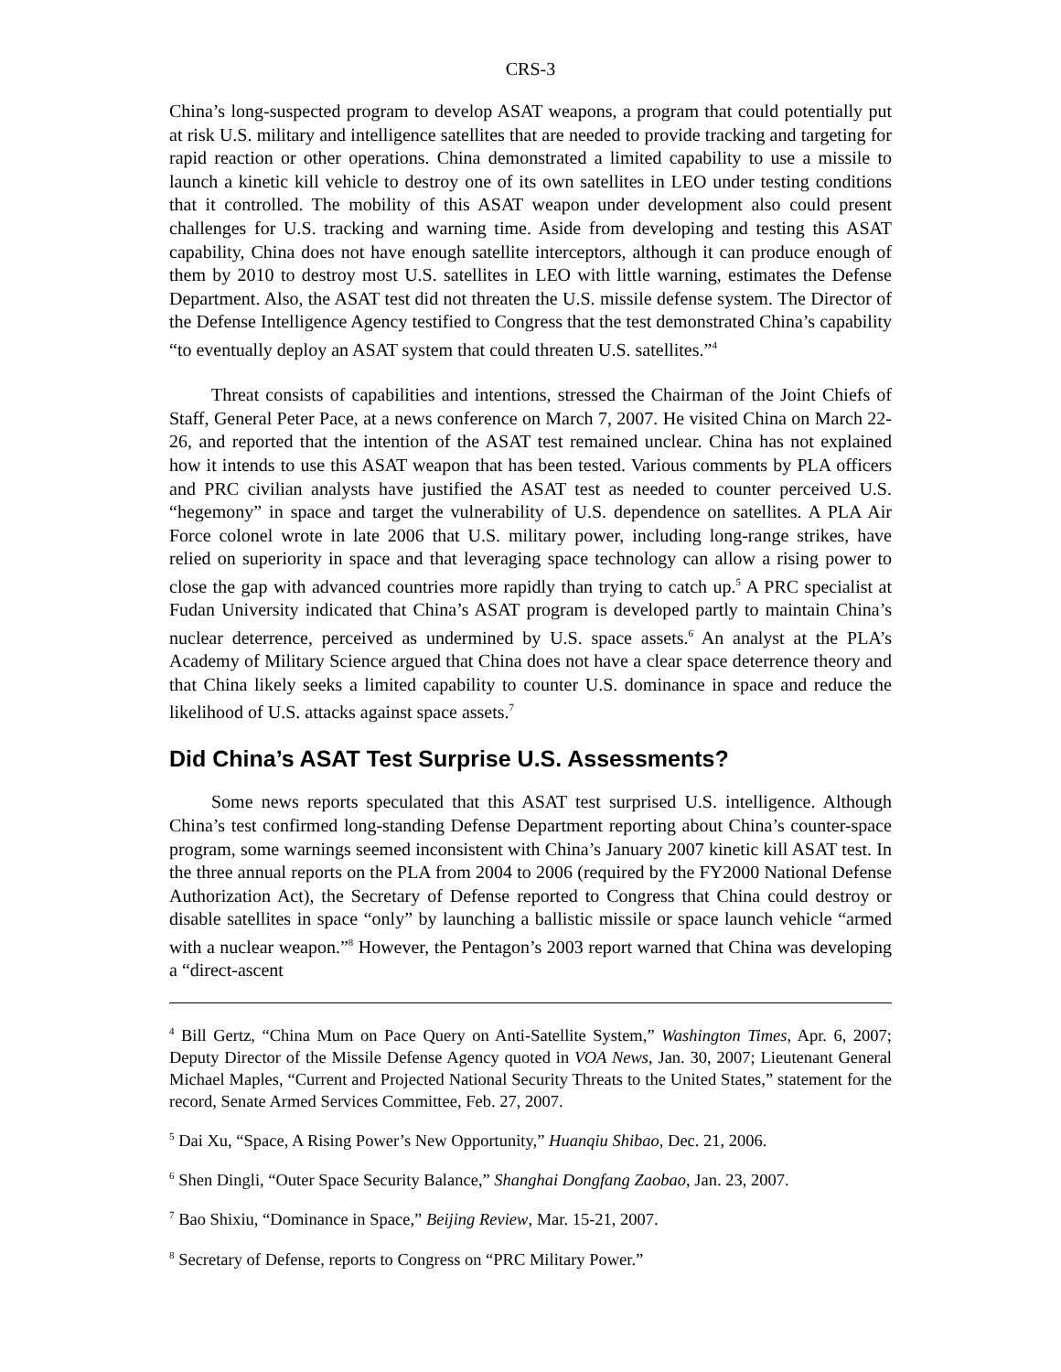CRS-3
China’s long-suspected program to develop ASAT weapons, a program that could potentially put at risk U.S. military and intelligence satellites that are needed to provide tracking and targeting for rapid reaction or other operations. China demonstrated a limited capability to use a missile to launch a kinetic kill vehicle to destroy one of its own satellites in LEO under testing conditions that it controlled. The mobility of this ASAT weapon under development also could present challenges for U.S. tracking and warning time. Aside from developing and testing this ASAT capability, China does not have enough satellite interceptors, although it can produce enough of them by 2010 to destroy most U.S. satellites in LEO with little warning, estimates the Defense Department. Also, the ASAT test did not threaten the U.S. missile defense system. The Director of the Defense Intelligence Agency testified to Congress that the test demonstrated China’s capability “to eventually deploy an ASAT system that could threaten U.S. satellites.”<sup>4</sup>
Threat consists of capabilities and intentions, stressed the Chairman of the Joint Chiefs of Staff, General Peter Pace, at a news conference on March 7, 2007. He visited China on March 22-26, and reported that the intention of the ASAT test remained unclear. China has not explained how it intends to use this ASAT weapon that has been tested. Various comments by PLA officers and PRC civilian analysts have justified the ASAT test as needed to counter perceived U.S. “hegemony” in space and target the vulnerability of U.S. dependence on satellites. A PLA Air Force colonel wrote in late 2006 that U.S. military power, including long-range strikes, have relied on superiority in space and that leveraging space technology can allow a rising power to close the gap with advanced countries more rapidly than trying to catch up.<sup>5</sup> A PRC specialist at Fudan University indicated that China’s ASAT program is developed partly to maintain China’s nuclear deterrence, perceived as undermined by U.S. space assets.<sup>6</sup> An analyst at the PLA’s Academy of Military Science argued that China does not have a clear space deterrence theory and that China likely seeks a limited capability to counter U.S. dominance in space and reduce the likelihood of U.S. attacks against space assets.<sup>7</sup>
Did China’s ASAT Test Surprise U.S. Assessments?
Some news reports speculated that this ASAT test surprised U.S. intelligence. Although China’s test confirmed long-standing Defense Department reporting about China’s counter-space program, some warnings seemed inconsistent with China’s January 2007 kinetic kill ASAT test. In the three annual reports on the PLA from 2004 to 2006 (required by the FY2000 National Defense Authorization Act), the Secretary of Defense reported to Congress that China could destroy or disable satellites in space “only” by launching a ballistic missile or space launch vehicle “armed with a nuclear weapon.”<sup>8</sup> However, the Pentagon’s 2003 report warned that China was developing a “direct-ascent
<sup>4</sup> Bill Gertz, “China Mum on Pace Query on Anti-Satellite System,” Washington Times, Apr. 6, 2007; Deputy Director of the Missile Defense Agency quoted in VOA News, Jan. 30, 2007; Lieutenant General Michael Maples, “Current and Projected National Security Threats to the United States,” statement for the record, Senate Armed Services Committee, Feb. 27, 2007.
<sup>5</sup> Dai Xu, “Space, A Rising Power’s New Opportunity,” Huanqiu Shibao, Dec. 21, 2006.
<sup>6</sup> Shen Dingli, “Outer Space Security Balance,” Shanghai Dongfang Zaobao, Jan. 23, 2007.
<sup>7</sup> Bao Shixiu, “Dominance in Space,” Beijing Review, Mar. 15-21, 2007.
<sup>8</sup> Secretary of Defense, reports to Congress on “PRC Military Power.”